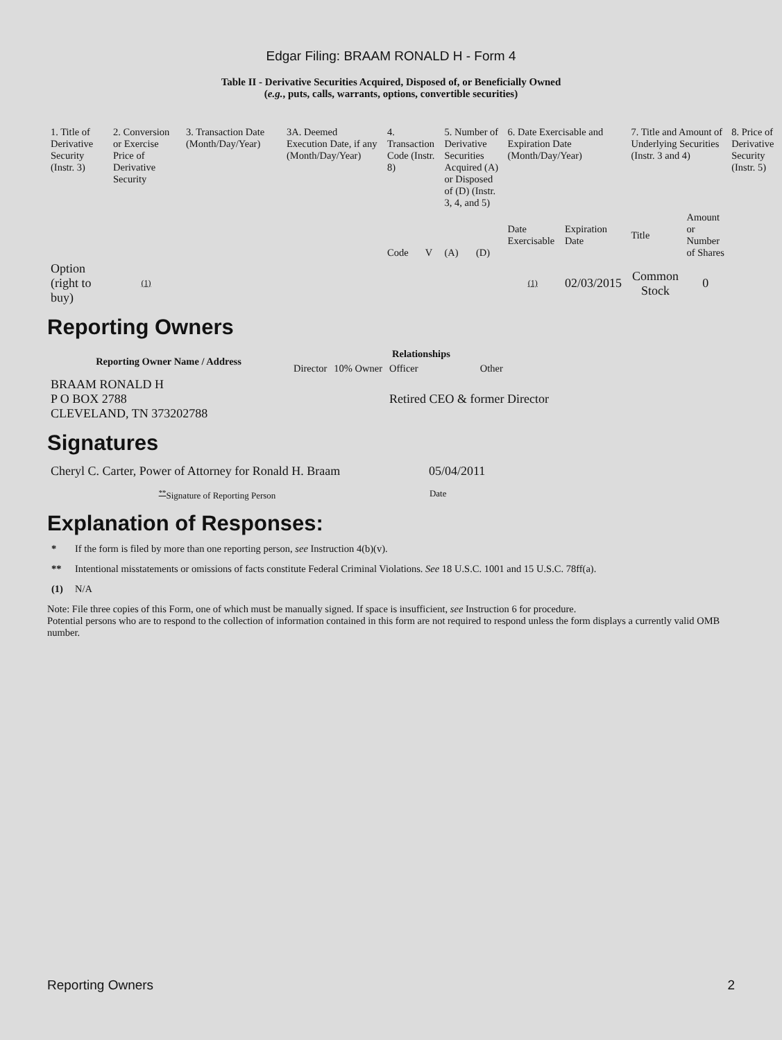Edgar Filing: BRAAM RONALD H - Form 4
Table II - Derivative Securities Acquired, Disposed of, or Beneficially Owned
(e.g., puts, calls, warrants, options, convertible securities)
| 1. Title of Derivative Security (Instr. 3) | 2. Conversion or Exercise Price of Derivative Security | 3. Transaction Date (Month/Day/Year) | 3A. Deemed Execution Date, if any (Month/Day/Year) | 4. Transaction Code (Instr. 8) | | 5. Number of Derivative Securities Acquired (A) or Disposed of (D) (Instr. 3, 4, and 5) | | 6. Date Exercisable and Expiration Date (Month/Day/Year) | | 7. Title and Amount of Underlying Securities (Instr. 3 and 4) | | 8. Price of Derivative Security (Instr. 5) |
| --- | --- | --- | --- | --- | --- | --- | --- | --- | --- | --- | --- | --- |
| | | | | Code | V | (A) | (D) | Date Exercisable | Expiration Date | Title | Amount or Number of Shares | |
| Option (right to buy) | (1) | | | | | | | (1) | 02/03/2015 | Common Stock | 0 | |
Reporting Owners
| Reporting Owner Name / Address | Relationships | | | |
| --- | --- | --- | --- | --- |
| | Director | 10% Owner | Officer | Other |
| BRAAM RONALD H P O BOX 2788 CLEVELAND, TN 373202788 | | | Retired CEO & former Director | |
Signatures
| Cheryl C. Carter, Power of Attorney for Ronald H. Braam | 05/04/2011 |
| <sup>**</sup> Signature of Reporting Person | Date |
Explanation of Responses:
* If the form is filed by more than one reporting person, see Instruction 4(b)(v).
** Intentional misstatements or omissions of facts constitute Federal Criminal Violations. See 18 U.S.C. 1001 and 15 U.S.C. 78ff(a).
(1) N/A
Note: File three copies of this Form, one of which must be manually signed. If space is insufficient, see Instruction 6 for procedure.
Potential persons who are to respond to the collection of information contained in this form are not required to respond unless the form displays a currently valid OMB number.
Reporting Owners 2